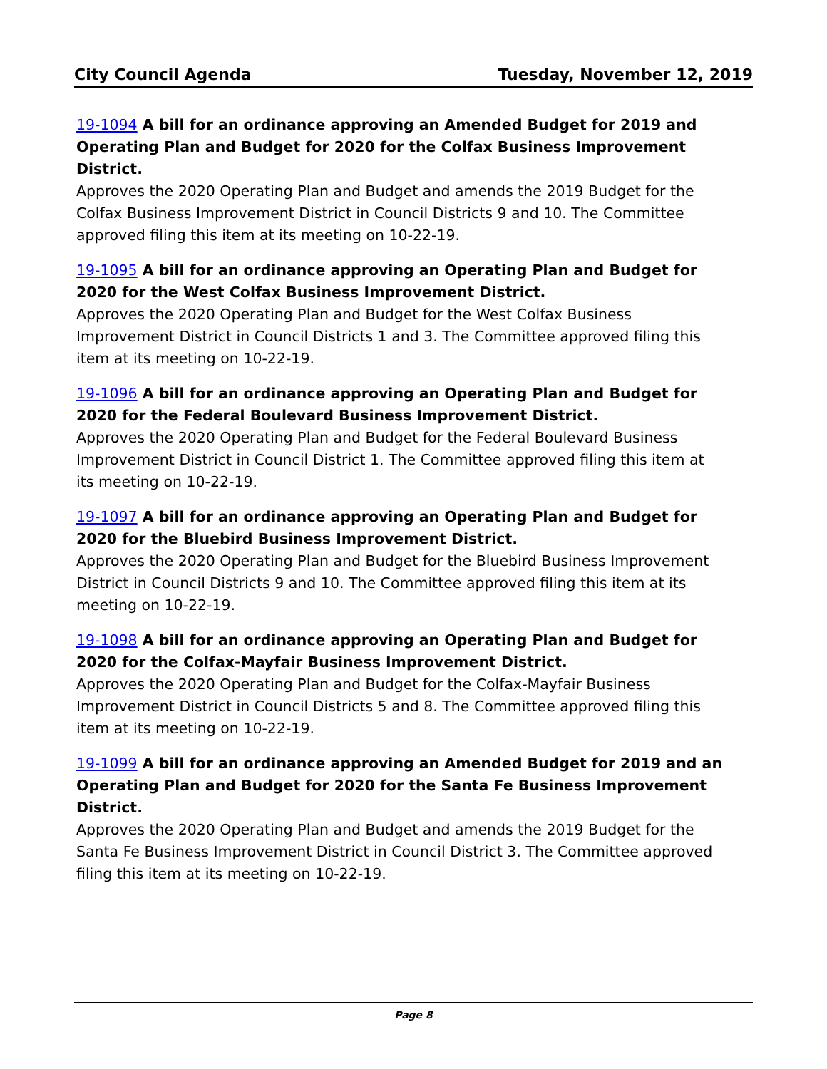City Council Agenda Tuesday, November 12, 2019
19-1094 A bill for an ordinance approving an Amended Budget for 2019 and Operating Plan and Budget for 2020 for the Colfax Business Improvement District.
Approves the 2020 Operating Plan and Budget and amends the 2019 Budget for the Colfax Business Improvement District in Council Districts 9 and 10. The Committee approved filing this item at its meeting on 10-22-19.
19-1095 A bill for an ordinance approving an Operating Plan and Budget for 2020 for the West Colfax Business Improvement District.
Approves the 2020 Operating Plan and Budget for the West Colfax Business Improvement District in Council Districts 1 and 3. The Committee approved filing this item at its meeting on 10-22-19.
19-1096 A bill for an ordinance approving an Operating Plan and Budget for 2020 for the Federal Boulevard Business Improvement District.
Approves the 2020 Operating Plan and Budget for the Federal Boulevard Business Improvement District in Council District 1. The Committee approved filing this item at its meeting on 10-22-19.
19-1097 A bill for an ordinance approving an Operating Plan and Budget for 2020 for the Bluebird Business Improvement District.
Approves the 2020 Operating Plan and Budget for the Bluebird Business Improvement District in Council Districts 9 and 10. The Committee approved filing this item at its meeting on 10-22-19.
19-1098 A bill for an ordinance approving an Operating Plan and Budget for 2020 for the Colfax-Mayfair Business Improvement District.
Approves the 2020 Operating Plan and Budget for the Colfax-Mayfair Business Improvement District in Council Districts 5 and 8. The Committee approved filing this item at its meeting on 10-22-19.
19-1099 A bill for an ordinance approving an Amended Budget for 2019 and an Operating Plan and Budget for 2020 for the Santa Fe Business Improvement District.
Approves the 2020 Operating Plan and Budget and amends the 2019 Budget for the Santa Fe Business Improvement District in Council District 3. The Committee approved filing this item at its meeting on 10-22-19.
Page 8